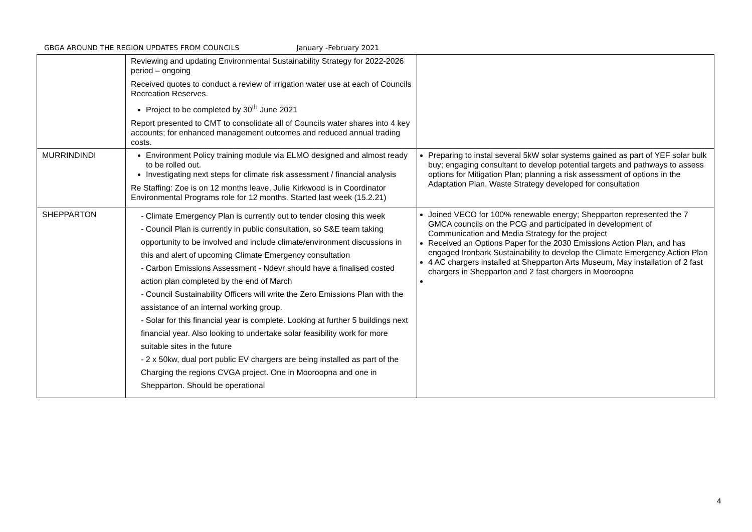GBGA AROUND THE REGION UPDATES FROM COUNCILS January -February 2021
| | Reviewing and updating Environmental Sustainability Strategy for 2022-2026 period – ongoing Received quotes to conduct a review of irrigation water use at each of Councils Recreation Reserves. Project to be completed by 30<sup>th</sup> June 2021 Report presented to CMT to consolidate all of Councils water shares into 4 key accounts; for enhanced management outcomes and reduced annual trading costs. | |
| MURRINDINDI | Environment Policy training module via ELMO designed and almost ready to be rolled out. Investigating next steps for climate risk assessment / financial analysis Re Staffing: Zoe is on 12 months leave, Julie Kirkwood is in Coordinator Environmental Programs role for 12 months. Started last week (15.2.21) | Preparing to instal several 5kW solar systems gained as part of YEF solar bulk buy; engaging consultant to develop potential targets and pathways to assess options for Mitigation Plan; planning a risk assessment of options in the Adaptation Plan, Waste Strategy developed for consultation |
| SHEPPARTON | - Climate Emergency Plan is currently out to tender closing this week - Council Plan is currently in public consultation, so S&E team taking opportunity to be involved and include climate/environment discussions in this and alert of upcoming Climate Emergency consultation - Carbon Emissions Assessment - Ndevr should have a finalised costed action plan completed by the end of March - Council Sustainability Officers will write the Zero Emissions Plan with the assistance of an internal working group. - Solar for this financial year is complete. Looking at further 5 buildings next financial year. Also looking to undertake solar feasibility work for more suitable sites in the future - 2 x 50kw, dual port public EV chargers are being installed as part of the Charging the regions CVGA project. One in Mooroopna and one in Shepparton. Should be operational | Joined VECO for 100% renewable energy; Shepparton represented the 7 GMCA councils on the PCG and participated in development of Communication and Media Strategy for the project Received an Options Paper for the 2030 Emissions Action Plan, and has engaged Ironbark Sustainability to develop the Climate Emergency Action Plan 4 AC chargers installed at Shepparton Arts Museum, May installation of 2 fast chargers in Shepparton and 2 fast chargers in Mooroopna |
4